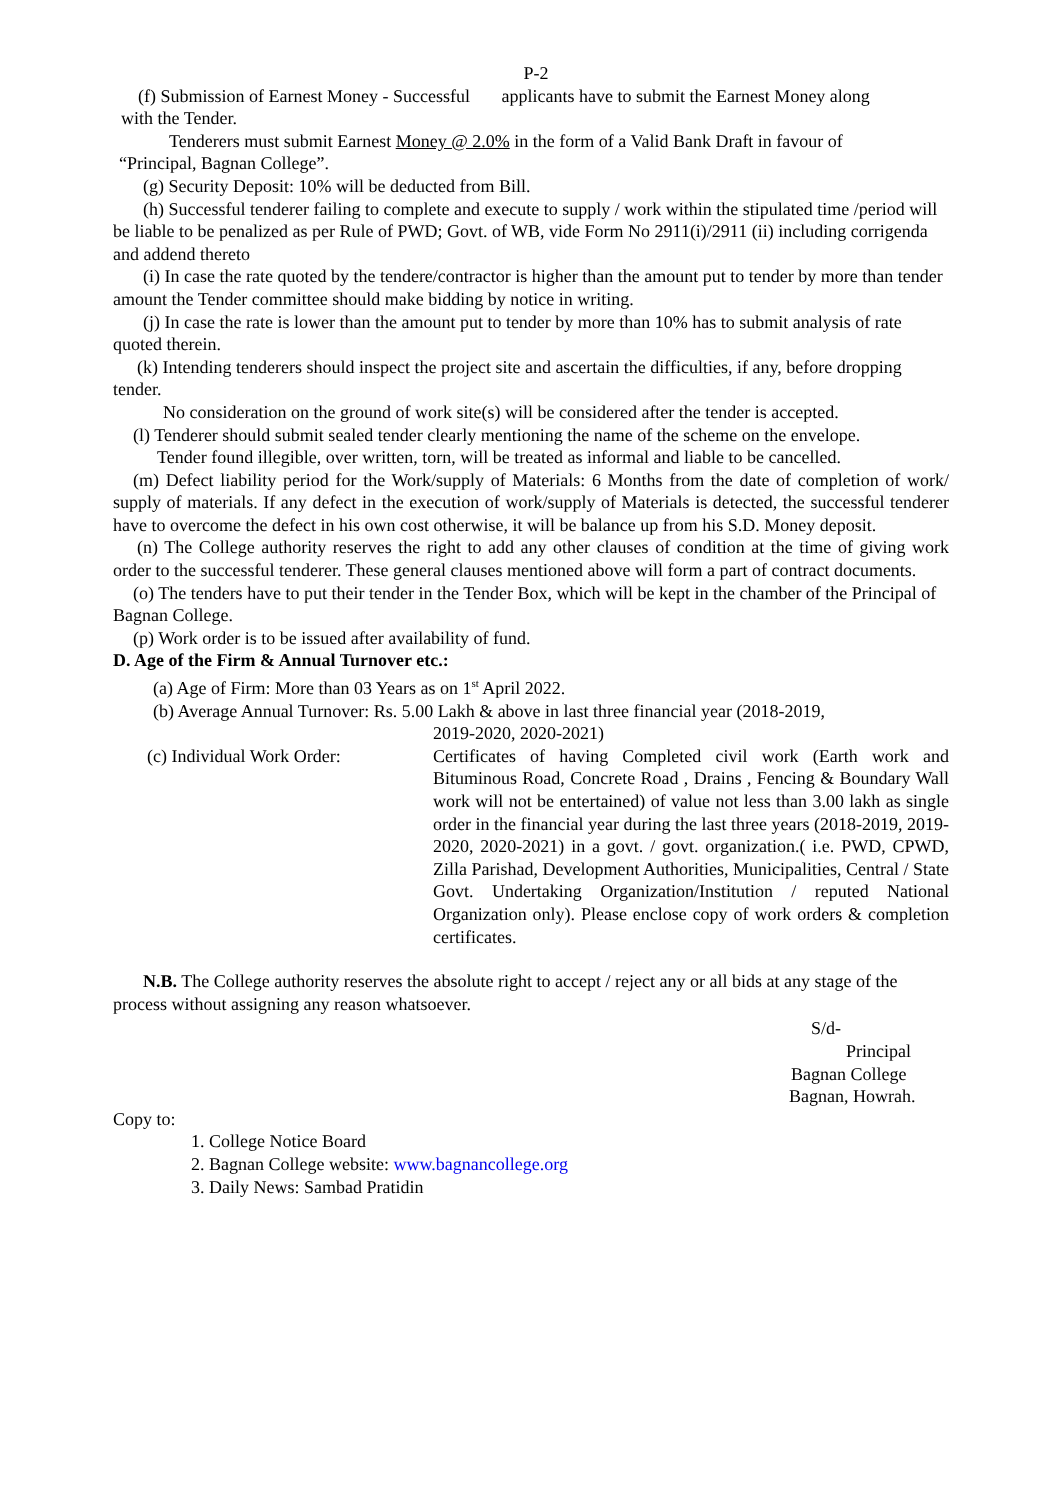P-2
(f) Submission of Earnest Money - Successful applicants have to submit the Earnest Money along
with the Tender.
Tenderers must submit Earnest Money @ 2.0% in the form of a Valid Bank Draft in favour of
“Principal, Bagnan College”.
(g) Security Deposit: 10% will be deducted from Bill.
(h) Successful tenderer failing to complete and execute to supply / work within the stipulated time /period will be liable to be penalized as per Rule of PWD; Govt. of WB, vide Form No 2911(i)/2911 (ii) including corrigenda and addend thereto
(i) In case the rate quoted by the tendere/contractor is higher than the amount put to tender by more than tender amount the Tender committee should make bidding by notice in writing.
(j) In case the rate is lower than the amount put to tender by more than 10% has to submit analysis of rate quoted therein.
(k) Intending tenderers should inspect the project site and ascertain the difficulties, if any, before dropping tender.
No consideration on the ground of work site(s) will be considered after the tender is accepted.
(l) Tenderer should submit sealed tender clearly mentioning the name of the scheme on the envelope.
Tender found illegible, over written, torn, will be treated as informal and liable to be cancelled.
(m) Defect liability period for the Work/supply of Materials: 6 Months from the date of completion of work/ supply of materials. If any defect in the execution of work/supply of Materials is detected, the successful tenderer have to overcome the defect in his own cost otherwise, it will be balance up from his S.D. Money deposit.
(n) The College authority reserves the right to add any other clauses of condition at the time of giving work order to the successful tenderer. These general clauses mentioned above will form a part of contract documents.
(o) The tenders have to put their tender in the Tender Box, which will be kept in the chamber of the Principal of Bagnan College.
(p) Work order is to be issued after availability of fund.
D. Age of the Firm & Annual Turnover etc.:
(a) Age of Firm: More than 03 Years as on 1<sup>st</sup> April 2022.
(b) Average Annual Turnover: Rs. 5.00 Lakh & above in last three financial year (2018-2019,
2019-2020, 2020-2021)
(c) Individual Work Order: Certificates of having Completed civil work (Earth work and Bituminous Road, Concrete Road , Drains , Fencing & Boundary Wall work will not be entertained) of value not less than 3.00 lakh as single order in the financial year during the last three years (2018-2019, 2019-2020, 2020-2021) in a govt. / govt. organization.( i.e. PWD, CPWD, Zilla Parishad, Development Authorities, Municipalities, Central / State Govt. Undertaking Organization/Institution / reputed National Organization only). Please enclose copy of work orders & completion certificates.
N.B. The College authority reserves the absolute right to accept / reject any or all bids at any stage of the process without assigning any reason whatsoever.
S/d-
Principal
Bagnan College
Bagnan, Howrah.
Copy to:
1. College Notice Board
2. Bagnan College website: www.bagnancollege.org
3. Daily News: Sambad Pratidin